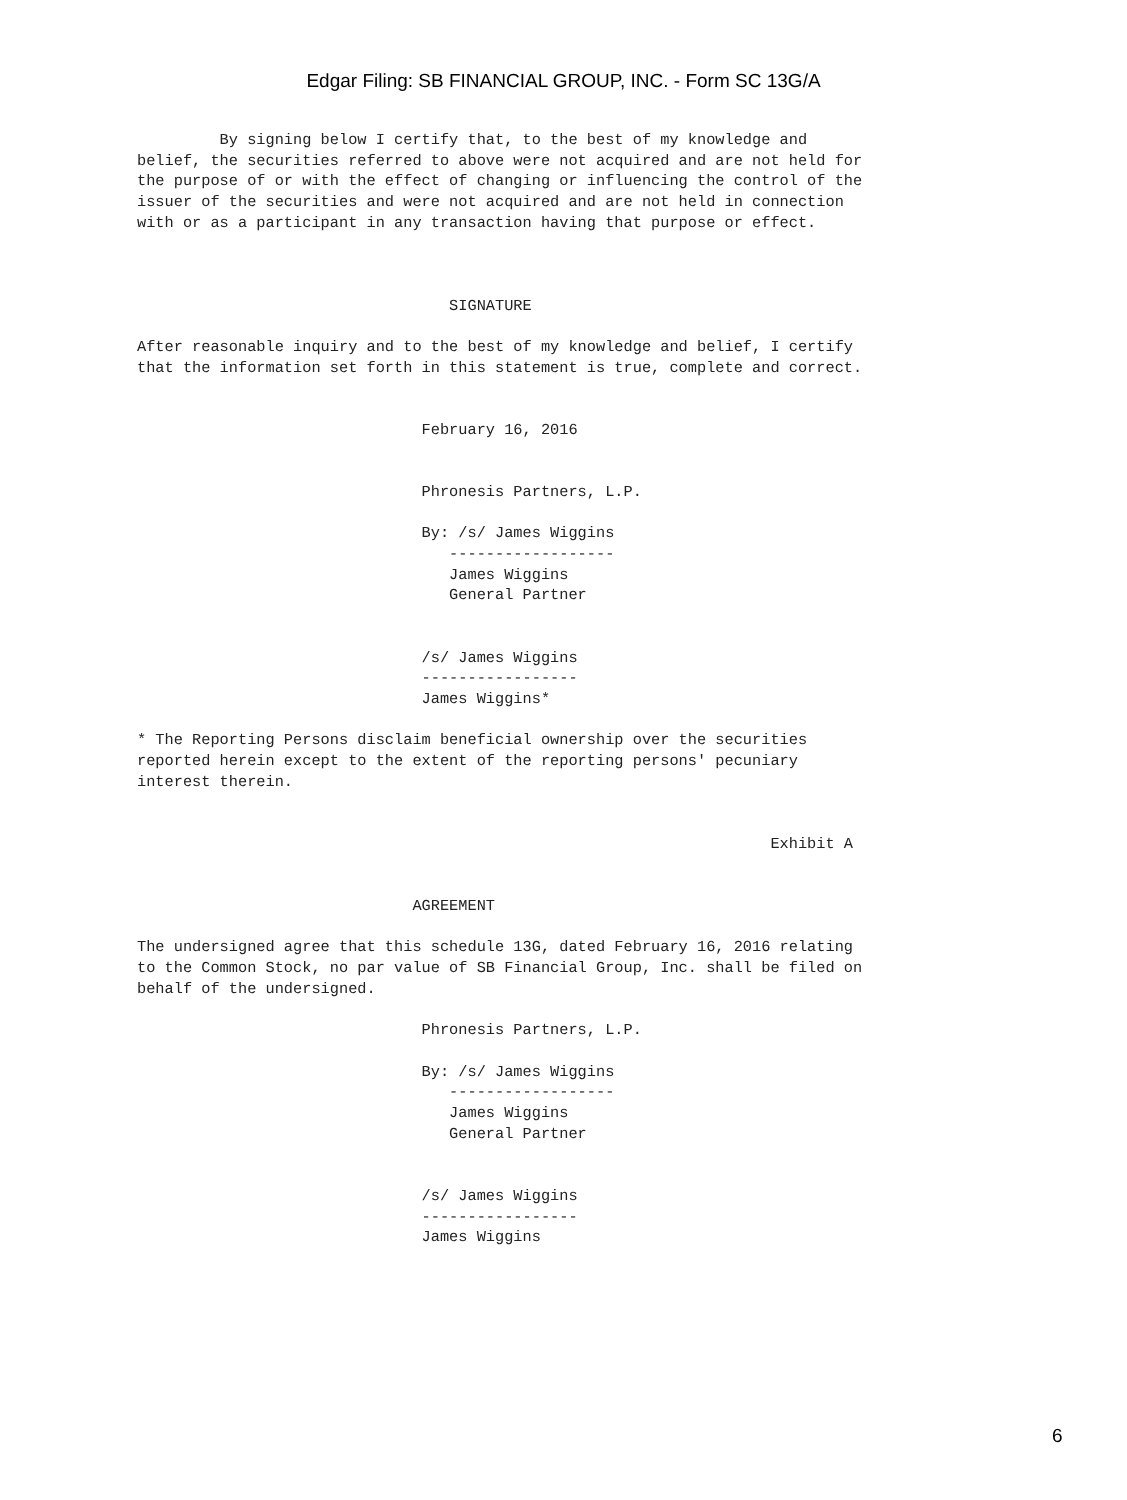Edgar Filing: SB FINANCIAL GROUP, INC. - Form SC 13G/A
         By signing below I certify that, to the best of my knowledge and
belief, the securities referred to above were not acquired and are not held for
the purpose of or with the effect of changing or influencing the control of the
issuer of the securities and were not acquired and are not held in connection
with or as a participant in any transaction having that purpose or effect.



                                  SIGNATURE

After reasonable inquiry and to the best of my knowledge and belief, I certify
that the information set forth in this statement is true, complete and correct.


                               February 16, 2016


                               Phronesis Partners, L.P.

                               By: /s/ James Wiggins
                                  ------------------
                                  James Wiggins
                                  General Partner


                               /s/ James Wiggins
                               -----------------
                               James Wiggins*

* The Reporting Persons disclaim beneficial ownership over the securities
reported herein except to the extent of the reporting persons' pecuniary
interest therein.


                                                                     Exhibit A


                              AGREEMENT

The undersigned agree that this schedule 13G, dated February 16, 2016 relating
to the Common Stock, no par value of SB Financial Group, Inc. shall be filed on
behalf of the undersigned.

                               Phronesis Partners, L.P.

                               By: /s/ James Wiggins
                                  ------------------
                                  James Wiggins
                                  General Partner


                               /s/ James Wiggins
                               -----------------
                               James Wiggins
6